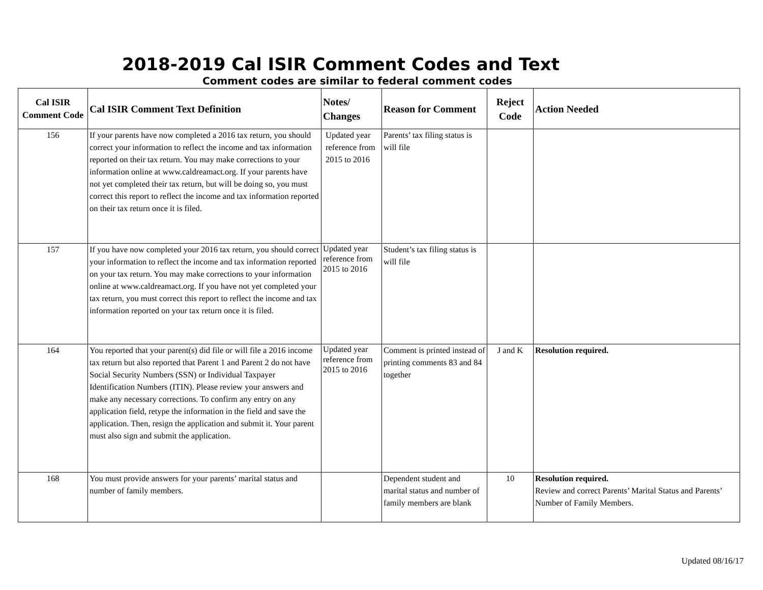2018-2019 Cal ISIR Comment Codes and Text
Comment codes are similar to federal comment codes
| Cal ISIR Comment Code | Cal ISIR Comment Text Definition | Notes/ Changes | Reason for Comment | Reject Code | Action Needed |
| --- | --- | --- | --- | --- | --- |
| 156 | If your parents have now completed a 2016 tax return, you should correct your information to reflect the income and tax information reported on their tax return. You may make corrections to your information online at www.caldreamact.org. If your parents have not yet completed their tax return, but will be doing so, you must correct this report to reflect the income and tax information reported on their tax return once it is filed. | Updated year reference from 2015 to 2016 | Parents’ tax filing status is will file | | |
| 157 | If you have now completed your 2016 tax return, you should correct your information to reflect the income and tax information reported on your tax return. You may make corrections to your information online at www.caldreamact.org. If you have not yet completed your tax return, you must correct this report to reflect the income and tax information reported on your tax return once it is filed. | Updated year reference from 2015 to 2016 | Student’s tax filing status is will file | | |
| 164 | You reported that your parent(s) did file or will file a 2016 income tax return but also reported that Parent 1 and Parent 2 do not have Social Security Numbers (SSN) or Individual Taxpayer Identification Numbers (ITIN). Please review your answers and make any necessary corrections. To confirm any entry on any application field, retype the information in the field and save the application. Then, resign the application and submit it. Your parent must also sign and submit the application. | Updated year reference from 2015 to 2016 | Comment is printed instead of printing comments 83 and 84 together | J and K | Resolution required. |
| 168 | You must provide answers for your parents’ marital status and number of family members. | | Dependent student and marital status and number of family members are blank | 10 | Resolution required. Review and correct Parents’ Marital Status and Parents’ Number of Family Members. |
Updated 08/16/17